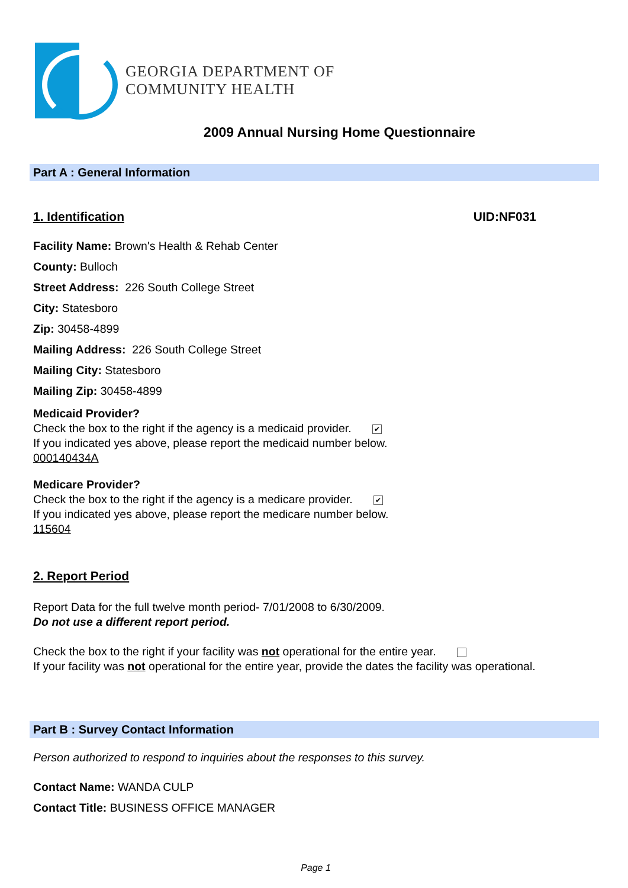GEORGIA DEPARTMENT OF
COMMUNITY HEALTH
2009 Annual Nursing Home Questionnaire
Part A : General Information
1. Identification UID:NF031
Facility Name: Brown's Health & Rehab Center
County: Bulloch
Street Address: 226 South College Street
City: Statesboro
Zip: 30458-4899
Mailing Address: 226 South College Street
Mailing City: Statesboro
Mailing Zip: 30458-4899
Medicaid Provider?
Check the box to the right if the agency is a medicaid provider. ✔
If you indicated yes above, please report the medicaid number below.
000140434A
Medicare Provider?
Check the box to the right if the agency is a medicare provider. ✔
If you indicated yes above, please report the medicare number below.
115604
2. Report Period
Report Data for the full twelve month period- 7/01/2008 to 6/30/2009.
Do not use a different report period.
Check the box to the right if your facility was not operational for the entire year.
If your facility was not operational for the entire year, provide the dates the facility was operational.
Part B : Survey Contact Information
Person authorized to respond to inquiries about the responses to this survey.
Contact Name: WANDA CULP
Contact Title: BUSINESS OFFICE MANAGER
Page 1